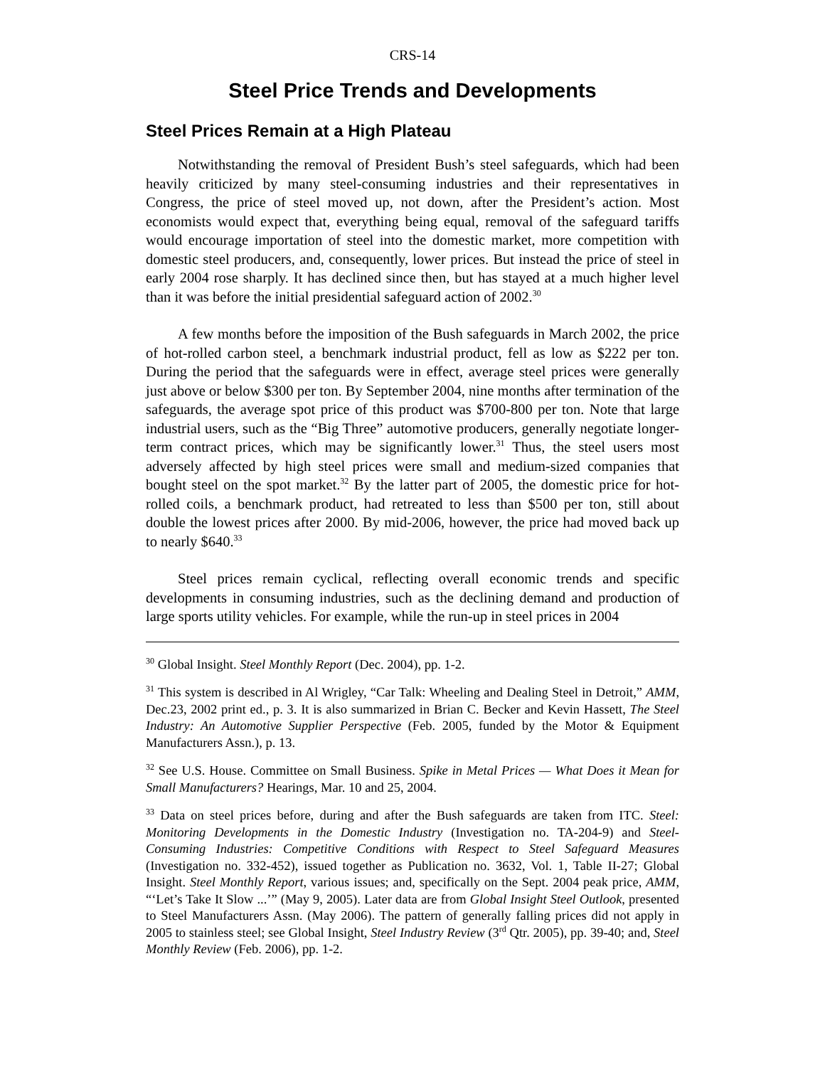CRS-14
Steel Price Trends and Developments
Steel Prices Remain at a High Plateau
Notwithstanding the removal of President Bush’s steel safeguards, which had been heavily criticized by many steel-consuming industries and their representatives in Congress, the price of steel moved up, not down, after the President’s action. Most economists would expect that, everything being equal, removal of the safeguard tariffs would encourage importation of steel into the domestic market, more competition with domestic steel producers, and, consequently, lower prices. But instead the price of steel in early 2004 rose sharply. It has declined since then, but has stayed at a much higher level than it was before the initial presidential safeguard action of 2002.<sup>30</sup>
A few months before the imposition of the Bush safeguards in March 2002, the price of hot-rolled carbon steel, a benchmark industrial product, fell as low as $222 per ton. During the period that the safeguards were in effect, average steel prices were generally just above or below $300 per ton. By September 2004, nine months after termination of the safeguards, the average spot price of this product was $700-800 per ton. Note that large industrial users, such as the “Big Three” automotive producers, generally negotiate longer-term contract prices, which may be significantly lower.<sup>31</sup> Thus, the steel users most adversely affected by high steel prices were small and medium-sized companies that bought steel on the spot market.<sup>32</sup> By the latter part of 2005, the domestic price for hot-rolled coils, a benchmark product, had retreated to less than $500 per ton, still about double the lowest prices after 2000. By mid-2006, however, the price had moved back up to nearly $640.<sup>33</sup>
Steel prices remain cyclical, reflecting overall economic trends and specific developments in consuming industries, such as the declining demand and production of large sports utility vehicles. For example, while the run-up in steel prices in 2004
<sup>30</sup> Global Insight. Steel Monthly Report (Dec. 2004), pp. 1-2.
<sup>31</sup> This system is described in Al Wrigley, “Car Talk: Wheeling and Dealing Steel in Detroit,” AMM, Dec.23, 2002 print ed., p. 3. It is also summarized in Brian C. Becker and Kevin Hassett, The Steel Industry: An Automotive Supplier Perspective (Feb. 2005, funded by the Motor & Equipment Manufacturers Assn.), p. 13.
<sup>32</sup> See U.S. House. Committee on Small Business. Spike in Metal Prices — What Does it Mean for Small Manufacturers? Hearings, Mar. 10 and 25, 2004.
<sup>33</sup> Data on steel prices before, during and after the Bush safeguards are taken from ITC. Steel: Monitoring Developments in the Domestic Industry (Investigation no. TA-204-9) and Steel-Consuming Industries: Competitive Conditions with Respect to Steel Safeguard Measures (Investigation no. 332-452), issued together as Publication no. 3632, Vol. 1, Table II-27; Global Insight. Steel Monthly Report, various issues; and, specifically on the Sept. 2004 peak price, AMM, “‘Let’s Take It Slow ...’” (May 9, 2005). Later data are from Global Insight Steel Outlook, presented to Steel Manufacturers Assn. (May 2006). The pattern of generally falling prices did not apply in 2005 to stainless steel; see Global Insight, Steel Industry Review (3<sup>rd</sup> Qtr. 2005), pp. 39-40; and, Steel Monthly Review (Feb. 2006), pp. 1-2.